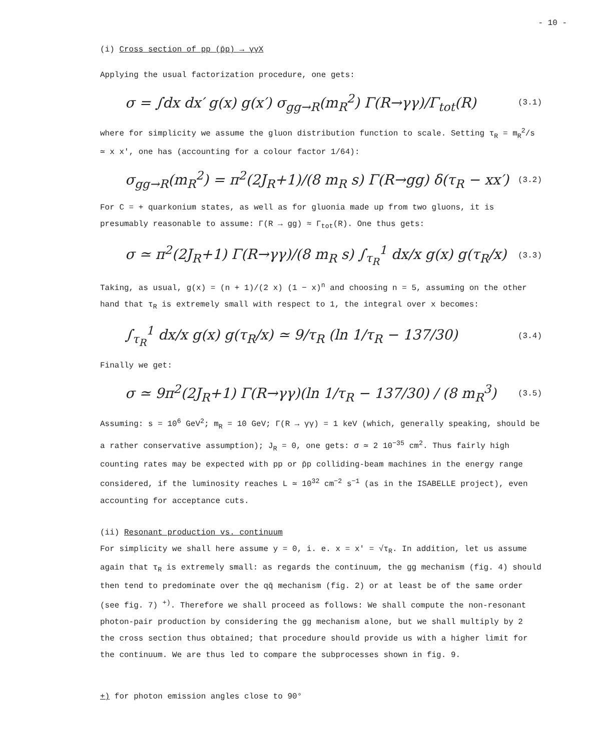- 10 -
(i) Cross section of pp (p̄p) → γγX
Applying the usual factorization procedure, one gets:
σ = ∫dx dx′ g(x) g(x′) σ<sub>gg→R</sub>(m<sub>R</sub><sup>2</sup>) Γ(R→γγ)/Γ<sub>tot</sub>(R) (3.1)
where for simplicity we assume the gluon distribution function to scale. Setting τ<sub>R</sub> = m<sub>R</sub><sup>2</sup>/s ≃ x x′, one has (accounting for a colour factor 1/64):
σ<sub>gg→R</sub>(m<sub>R</sub><sup>2</sup>) = π<sup>2</sup>(2J<sub>R</sub>+1)/(8 m<sub>R</sub> s) Γ(R→gg) δ(τ<sub>R</sub> − xx′) (3.2)
For C = + quarkonium states, as well as for gluonia made up from two gluons, it is presumably reasonable to assume: Γ(R → gg) ≈ Γ<sub>tot</sub>(R). One thus gets:
σ ≃ π<sup>2</sup>(2J<sub>R</sub>+1) Γ(R→γγ)/(8 m<sub>R</sub> s) ∫<sub>τ<sub>R</sub></sub><sup>1</sup> dx/x g(x) g(τ<sub>R</sub>/x) (3.3)
Taking, as usual, g(x) = (n + 1)/(2 x) (1 − x)<sup>n</sup> and choosing n = 5, assuming on the other hand that τ<sub>R</sub> is extremely small with respect to 1, the integral over x becomes:
∫<sub>τ<sub>R</sub></sub><sup>1</sup> dx/x g(x) g(τ<sub>R</sub>/x) ≃ 9/τ<sub>R</sub> (ln 1/τ<sub>R</sub> − 137/30) (3.4)
Finally we get:
σ ≃ 9π<sup>2</sup>(2J<sub>R</sub>+1) Γ(R→γγ)(ln 1/τ<sub>R</sub> − 137/30) / (8 m<sub>R</sub><sup>3</sup>) (3.5)
Assuming: s = 10<sup>6</sup> GeV<sup>2</sup>; m<sub>R</sub> = 10 GeV; Γ(R → γγ) = 1 keV (which, generally speaking, should be a rather conservative assumption); J<sub>R</sub> = 0, one gets: σ ≃ 2 10<sup>−35</sup> cm<sup>2</sup>. Thus fairly high counting rates may be expected with pp or p̄p colliding-beam machines in the energy range considered, if the luminosity reaches L ≃ 10<sup>32</sup> cm<sup>−2</sup> s<sup>−1</sup> (as in the ISABELLE project), even accounting for acceptance cuts.
(ii) Resonant production vs. continuum
For simplicity we shall here assume y = 0, i. e. x = x′ = √τ<sub>R</sub>. In addition, let us assume again that τ<sub>R</sub> is extremely small: as regards the continuum, the gg mechanism (fig. 4) should then tend to predominate over the qq̄ mechanism (fig. 2) or at least be of the same order (see fig. 7) <sup>+)</sup>. Therefore we shall proceed as follows: We shall compute the non-resonant photon-pair production by considering the gg mechanism alone, but we shall multiply by 2 the cross section thus obtained; that procedure should provide us with a higher limit for the continuum. We are thus led to compare the subprocesses shown in fig. 9.
+) for photon emission angles close to 90°